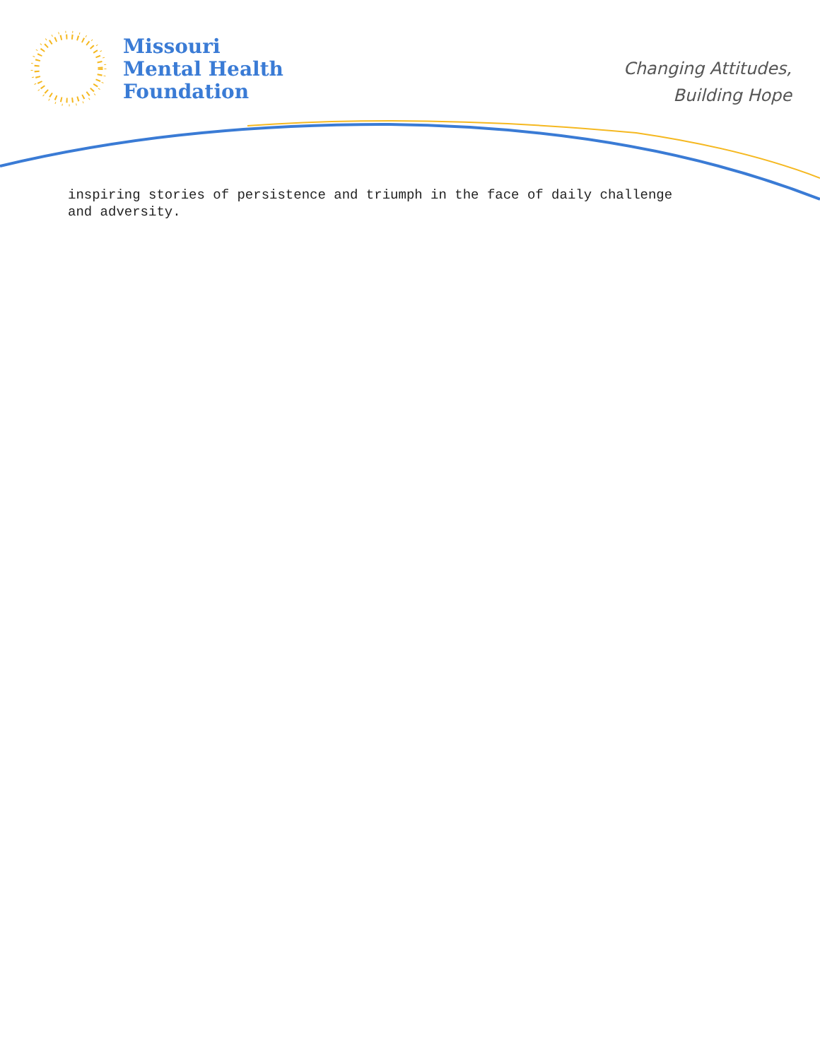Missouri
Mental Health
Foundation
Changing Attitudes,
Building Hope
inspiring stories of persistence and triumph in the face of daily challenge
and adversity.